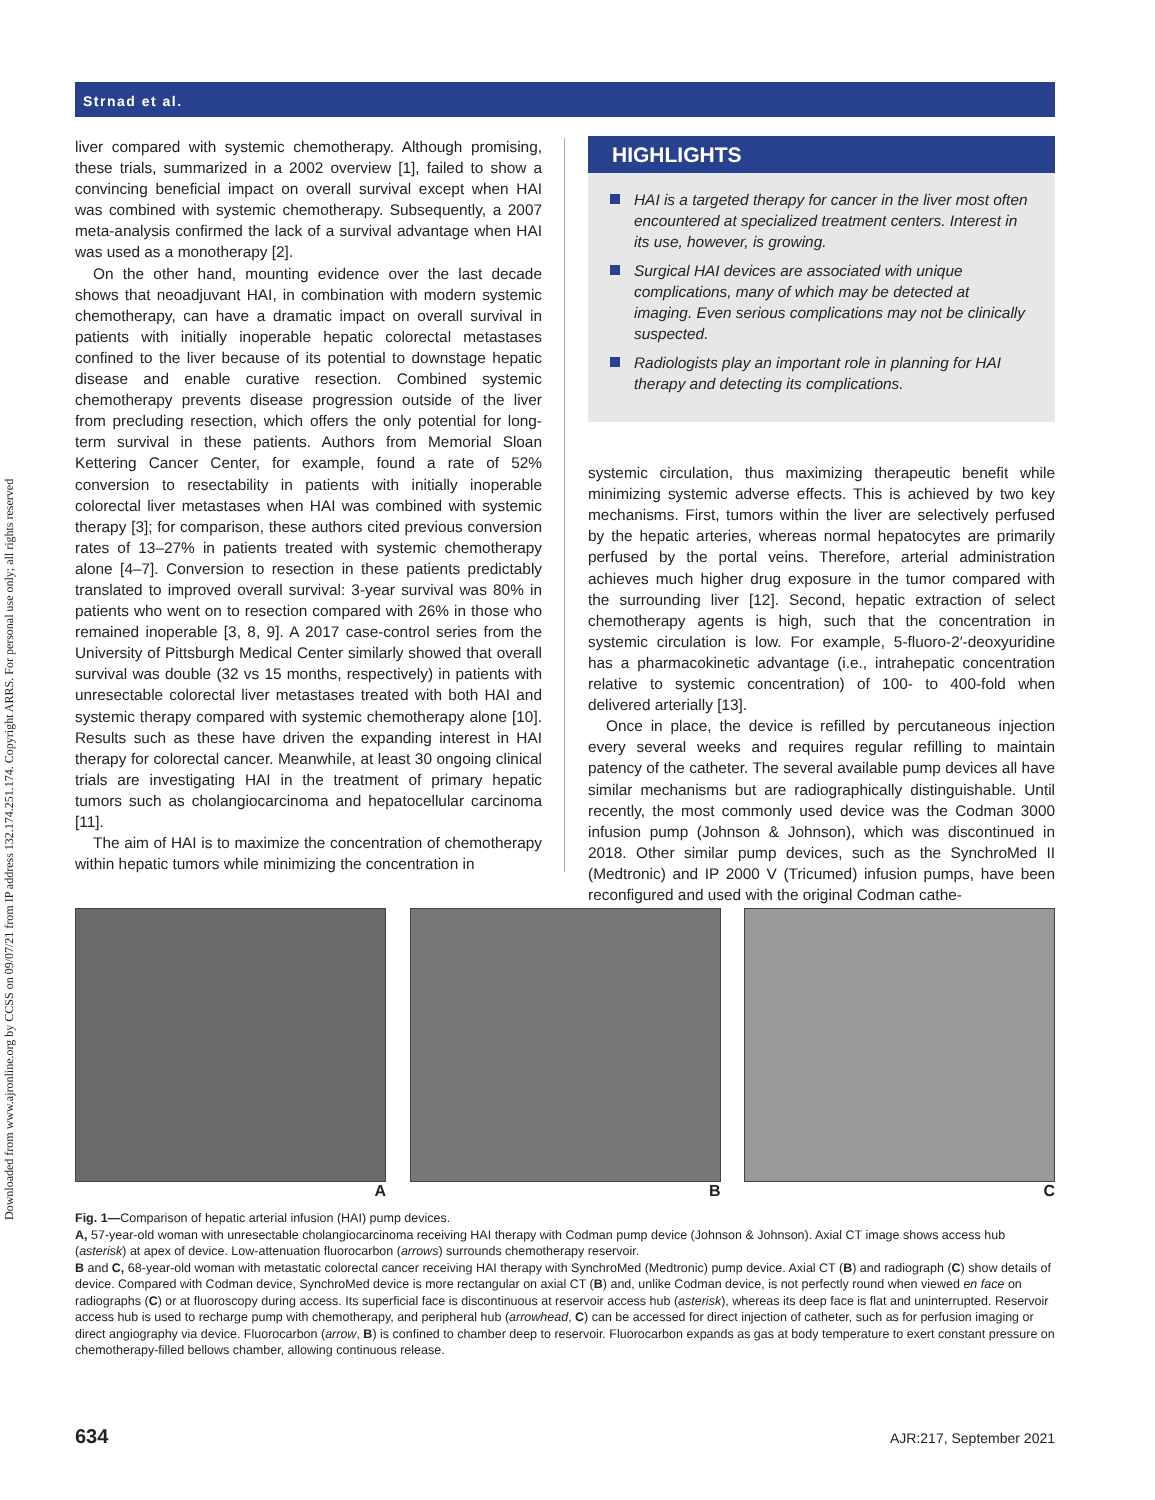Downloaded from www.ajronline.org by CCSS on 09/07/21 from IP address 132.174.251.174. Copyright ARRS. For personal use only; all rights reserved
Strnad et al.
liver compared with systemic chemotherapy. Although promising, these trials, summarized in a 2002 overview [1], failed to show a convincing beneficial impact on overall survival except when HAI was combined with systemic chemotherapy. Subsequently, a 2007 meta-analysis confirmed the lack of a survival advantage when HAI was used as a monotherapy [2].
On the other hand, mounting evidence over the last decade shows that neoadjuvant HAI, in combination with modern systemic chemotherapy, can have a dramatic impact on overall survival in patients with initially inoperable hepatic colorectal metastases confined to the liver because of its potential to downstage hepatic disease and enable curative resection. Combined systemic chemotherapy prevents disease progression outside of the liver from precluding resection, which offers the only potential for long-term survival in these patients. Authors from Memorial Sloan Kettering Cancer Center, for example, found a rate of 52% conversion to resectability in patients with initially inoperable colorectal liver metastases when HAI was combined with systemic therapy [3]; for comparison, these authors cited previous conversion rates of 13–27% in patients treated with systemic chemotherapy alone [4–7]. Conversion to resection in these patients predictably translated to improved overall survival: 3-year survival was 80% in patients who went on to resection compared with 26% in those who remained inoperable [3, 8, 9]. A 2017 case-control series from the University of Pittsburgh Medical Center similarly showed that overall survival was double (32 vs 15 months, respectively) in patients with unresectable colorectal liver metastases treated with both HAI and systemic therapy compared with systemic chemotherapy alone [10]. Results such as these have driven the expanding interest in HAI therapy for colorectal cancer. Meanwhile, at least 30 ongoing clinical trials are investigating HAI in the treatment of primary hepatic tumors such as cholangiocarcinoma and hepatocellular carcinoma [11].
The aim of HAI is to maximize the concentration of chemotherapy within hepatic tumors while minimizing the concentration in
HIGHLIGHTS
HAI is a targeted therapy for cancer in the liver most often encountered at specialized treatment centers. Interest in its use, however, is growing.
Surgical HAI devices are associated with unique complications, many of which may be detected at imaging. Even serious complications may not be clinically suspected.
Radiologists play an important role in planning for HAI therapy and detecting its complications.
systemic circulation, thus maximizing therapeutic benefit while minimizing systemic adverse effects. This is achieved by two key mechanisms. First, tumors within the liver are selectively perfused by the hepatic arteries, whereas normal hepatocytes are primarily perfused by the portal veins. Therefore, arterial administration achieves much higher drug exposure in the tumor compared with the surrounding liver [12]. Second, hepatic extraction of select chemotherapy agents is high, such that the concentration in systemic circulation is low. For example, 5-fluoro-2′-deoxyuridine has a pharmacokinetic advantage (i.e., intrahepatic concentration relative to systemic concentration) of 100- to 400-fold when delivered arterially [13].
Once in place, the device is refilled by percutaneous injection every several weeks and requires regular refilling to maintain patency of the catheter. The several available pump devices all have similar mechanisms but are radiographically distinguishable. Until recently, the most commonly used device was the Codman 3000 infusion pump (Johnson & Johnson), which was discontinued in 2018. Other similar pump devices, such as the SynchroMed II (Medtronic) and IP 2000 V (Tricumed) infusion pumps, have been reconfigured and used with the original Codman cathe-
A B C
Fig. 1—Comparison of hepatic arterial infusion (HAI) pump devices.
A, 57-year-old woman with unresectable cholangiocarcinoma receiving HAI therapy with Codman pump device (Johnson & Johnson). Axial CT image shows access hub (asterisk) at apex of device. Low-attenuation fluorocarbon (arrows) surrounds chemotherapy reservoir.
B and C, 68-year-old woman with metastatic colorectal cancer receiving HAI therapy with SynchroMed (Medtronic) pump device. Axial CT (B) and radiograph (C) show details of device. Compared with Codman device, SynchroMed device is more rectangular on axial CT (B) and, unlike Codman device, is not perfectly round when viewed en face on radiographs (C) or at fluoroscopy during access. Its superficial face is discontinuous at reservoir access hub (asterisk), whereas its deep face is flat and uninterrupted. Reservoir access hub is used to recharge pump with chemotherapy, and peripheral hub (arrowhead, C) can be accessed for direct injection of catheter, such as for perfusion imaging or direct angiography via device. Fluorocarbon (arrow, B) is confined to chamber deep to reservoir. Fluorocarbon expands as gas at body temperature to exert constant pressure on chemotherapy-filled bellows chamber, allowing continuous release.
634 AJR:217, September 2021